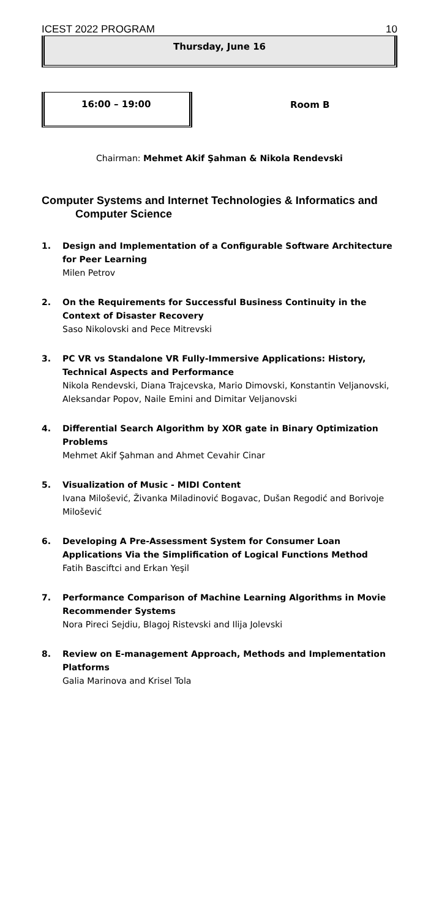ICEST 2022 PROGRAM 10
Thursday, June 16
16:00 – 19:00
Room B
Chairman: Mehmet Akif Şahman & Nikola Rendevski
Computer Systems and Internet Technologies & Informatics and
Computer Science
1. Design and Implementation of a Configurable Software Architecture for Peer Learning
Milen Petrov
2. On the Requirements for Successful Business Continuity in the Context of Disaster Recovery
Saso Nikolovski and Pece Mitrevski
3. PC VR vs Standalone VR Fully-Immersive Applications: History, Technical Aspects and Performance
Nikola Rendevski, Diana Trajcevska, Mario Dimovski, Konstantin Veljanovski, Aleksandar Popov, Naile Emini and Dimitar Veljanovski
4. Differential Search Algorithm by XOR gate in Binary Optimization Problems
Mehmet Akif Şahman and Ahmet Cevahir Cinar
5. Visualization of Music - MIDI Content
Ivana Milošević, Živanka Miladinović Bogavac, Dušan Regodić and Borivoje Milošević
6. Developing A Pre-Assessment System for Consumer Loan Applications Via the Simplification of Logical Functions Method
Fatih Basciftci and Erkan Yeşil
7. Performance Comparison of Machine Learning Algorithms in Movie Recommender Systems
Nora Pireci Sejdiu, Blagoj Ristevski and Ilija Jolevski
8. Review on E-management Approach, Methods and Implementation Platforms
Galia Marinova and Krisel Tola